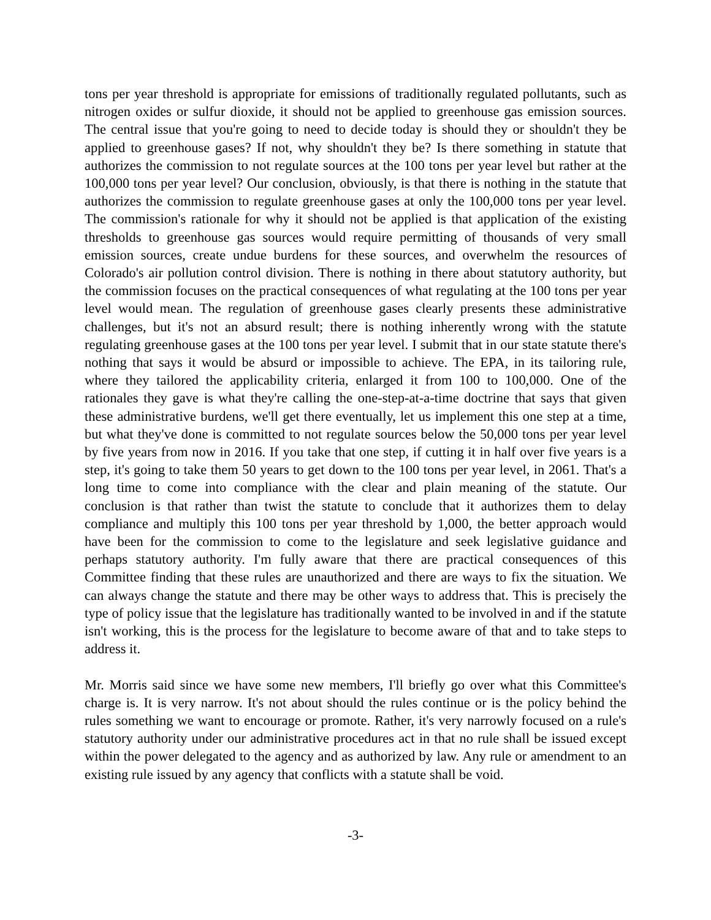tons per year threshold is appropriate for emissions of traditionally regulated pollutants, such as nitrogen oxides or sulfur dioxide, it should not be applied to greenhouse gas emission sources. The central issue that you're going to need to decide today is should they or shouldn't they be applied to greenhouse gases? If not, why shouldn't they be? Is there something in statute that authorizes the commission to not regulate sources at the 100 tons per year level but rather at the 100,000 tons per year level? Our conclusion, obviously, is that there is nothing in the statute that authorizes the commission to regulate greenhouse gases at only the 100,000 tons per year level. The commission's rationale for why it should not be applied is that application of the existing thresholds to greenhouse gas sources would require permitting of thousands of very small emission sources, create undue burdens for these sources, and overwhelm the resources of Colorado's air pollution control division. There is nothing in there about statutory authority, but the commission focuses on the practical consequences of what regulating at the 100 tons per year level would mean. The regulation of greenhouse gases clearly presents these administrative challenges, but it's not an absurd result; there is nothing inherently wrong with the statute regulating greenhouse gases at the 100 tons per year level. I submit that in our state statute there's nothing that says it would be absurd or impossible to achieve. The EPA, in its tailoring rule, where they tailored the applicability criteria, enlarged it from 100 to 100,000. One of the rationales they gave is what they're calling the one-step-at-a-time doctrine that says that given these administrative burdens, we'll get there eventually, let us implement this one step at a time, but what they've done is committed to not regulate sources below the 50,000 tons per year level by five years from now in 2016. If you take that one step, if cutting it in half over five years is a step, it's going to take them 50 years to get down to the 100 tons per year level, in 2061. That's a long time to come into compliance with the clear and plain meaning of the statute. Our conclusion is that rather than twist the statute to conclude that it authorizes them to delay compliance and multiply this 100 tons per year threshold by 1,000, the better approach would have been for the commission to come to the legislature and seek legislative guidance and perhaps statutory authority. I'm fully aware that there are practical consequences of this Committee finding that these rules are unauthorized and there are ways to fix the situation. We can always change the statute and there may be other ways to address that. This is precisely the type of policy issue that the legislature has traditionally wanted to be involved in and if the statute isn't working, this is the process for the legislature to become aware of that and to take steps to address it.
Mr. Morris said since we have some new members, I'll briefly go over what this Committee's charge is. It is very narrow. It's not about should the rules continue or is the policy behind the rules something we want to encourage or promote. Rather, it's very narrowly focused on a rule's statutory authority under our administrative procedures act in that no rule shall be issued except within the power delegated to the agency and as authorized by law. Any rule or amendment to an existing rule issued by any agency that conflicts with a statute shall be void.
-3-